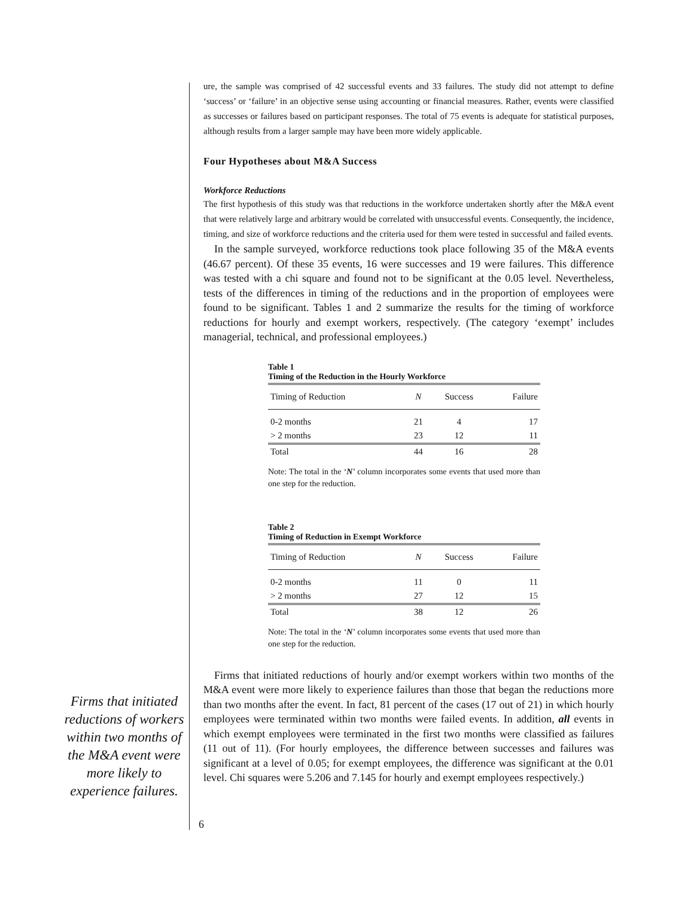ure, the sample was comprised of 42 successful events and 33 failures. The study did not attempt to define ‘success’ or ‘failure’ in an objective sense using accounting or financial measures. Rather, events were classified as successes or failures based on participant responses. The total of 75 events is adequate for statistical purposes, although results from a larger sample may have been more widely applicable.
Four Hypotheses about M&A Success
Workforce Reductions
The first hypothesis of this study was that reductions in the workforce undertaken shortly after the M&A event that were relatively large and arbitrary would be correlated with unsuccessful events. Consequently, the incidence, timing, and size of workforce reductions and the criteria used for them were tested in successful and failed events.
In the sample surveyed, workforce reductions took place following 35 of the M&A events (46.67 percent). Of these 35 events, 16 were successes and 19 were failures. This difference was tested with a chi square and found not to be significant at the 0.05 level. Nevertheless, tests of the differences in timing of the reductions and in the proportion of employees were found to be significant. Tables 1 and 2 summarize the results for the timing of workforce reductions for hourly and exempt workers, respectively. (The category ‘exempt’ includes managerial, technical, and professional employees.)
Table 1
Timing of the Reduction in the Hourly Workforce
| Timing of Reduction | N | Success | Failure |
| --- | --- | --- | --- |
| 0-2 months | 21 | 4 | 17 |
| > 2 months | 23 | 12 | 11 |
| Total | 44 | 16 | 28 |
Note: The total in the ‘N’ column incorporates some events that used more than one step for the reduction.
Table 2
Timing of Reduction in Exempt Workforce
| Timing of Reduction | N | Success | Failure |
| --- | --- | --- | --- |
| 0-2 months | 11 | 0 | 11 |
| > 2 months | 27 | 12 | 15 |
| Total | 38 | 12 | 26 |
Note: The total in the ‘N’ column incorporates some events that used more than one step for the reduction.
Firms that initiated reductions of hourly and/or exempt workers within two months of the M&A event were more likely to experience failures than those that began the reductions more than two months after the event. In fact, 81 percent of the cases (17 out of 21) in which hourly employees were terminated within two months were failed events. In addition, all events in which exempt employees were terminated in the first two months were classified as failures (11 out of 11). (For hourly employees, the difference between successes and failures was significant at a level of 0.05; for exempt employees, the difference was significant at the 0.01 level. Chi squares were 5.206 and 7.145 for hourly and exempt employees respectively.)
Firms that initiated reductions of workers within two months of the M&A event were more likely to experience failures.
6